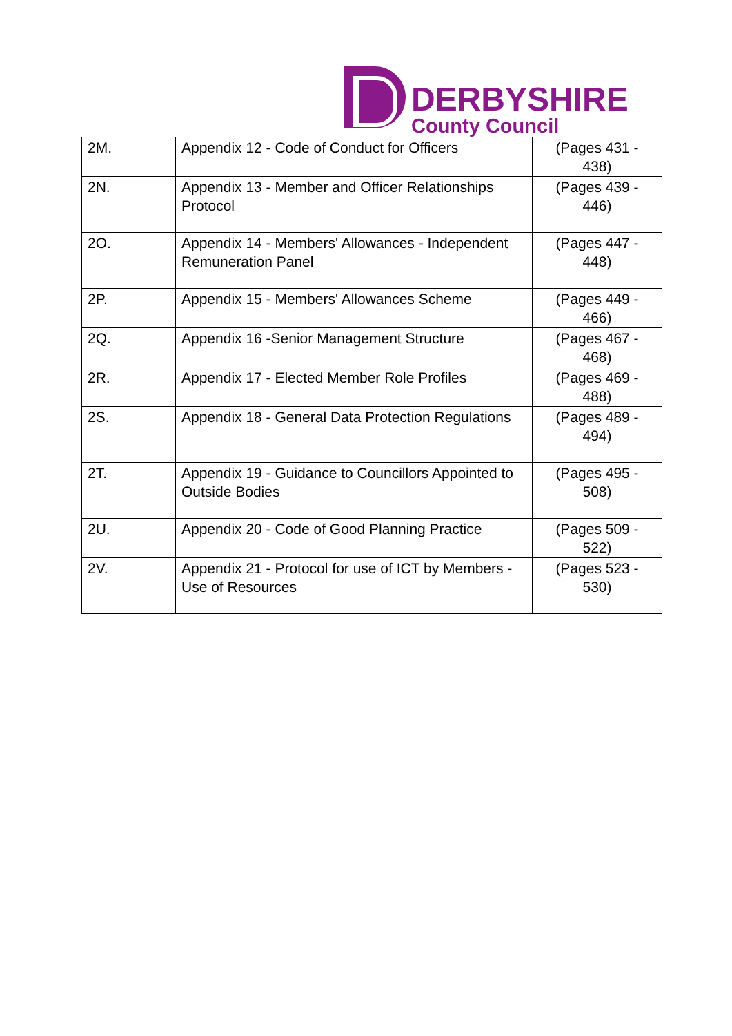DERBYSHIRE
County Council
| 2M. | Appendix 12 - Code of Conduct for Officers | (Pages 431 - 438) |
| 2N. | Appendix 13 - Member and Officer Relationships Protocol | (Pages 439 - 446) |
| 2O. | Appendix 14 - Members' Allowances - Independent Remuneration Panel | (Pages 447 - 448) |
| 2P. | Appendix 15 - Members' Allowances Scheme | (Pages 449 - 466) |
| 2Q. | Appendix 16 -Senior Management Structure | (Pages 467 - 468) |
| 2R. | Appendix 17 - Elected Member Role Profiles | (Pages 469 - 488) |
| 2S. | Appendix 18 - General Data Protection Regulations | (Pages 489 - 494) |
| 2T. | Appendix 19 - Guidance to Councillors Appointed to Outside Bodies | (Pages 495 - 508) |
| 2U. | Appendix 20 - Code of Good Planning Practice | (Pages 509 - 522) |
| 2V. | Appendix 21 - Protocol for use of ICT by Members - Use of Resources | (Pages 523 - 530) |